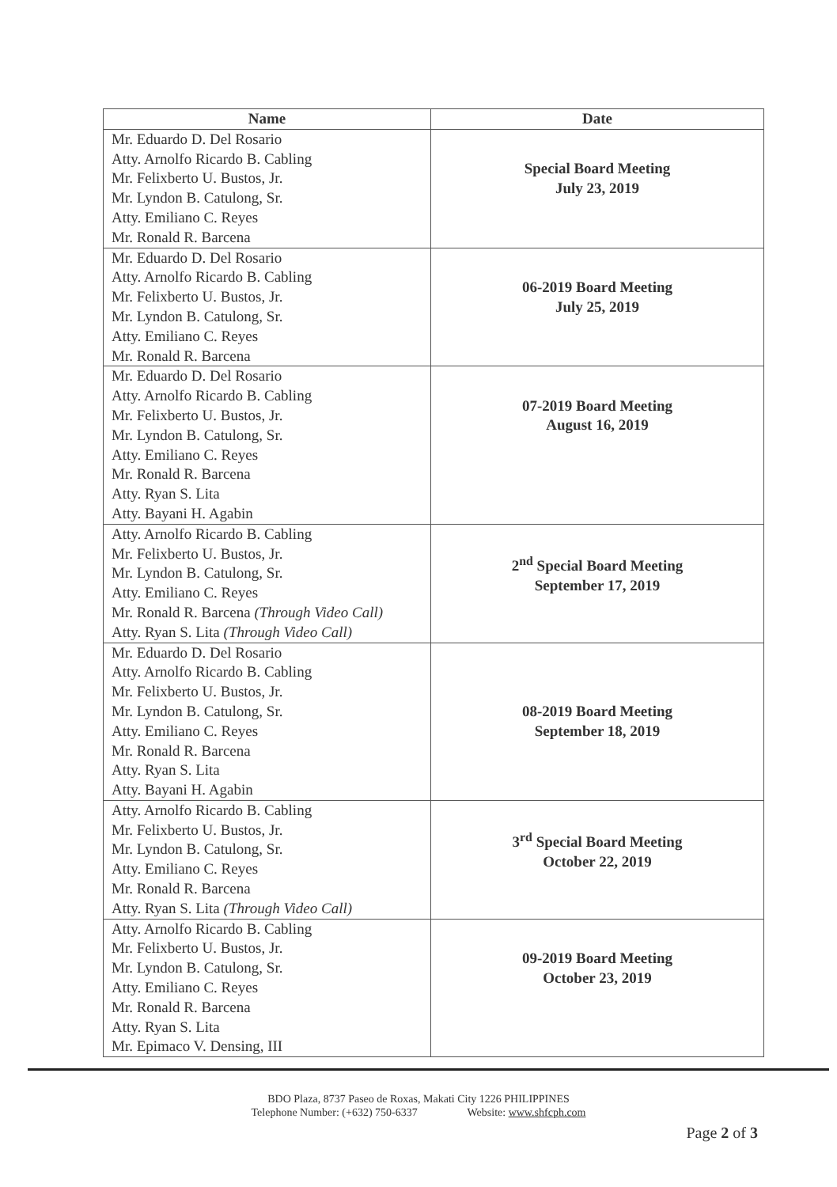| Name | Date |
| --- | --- |
| Mr. Eduardo D. Del Rosario Atty. Arnolfo Ricardo B. Cabling Mr. Felixberto U. Bustos, Jr. Mr. Lyndon B. Catulong, Sr. Atty. Emiliano C. Reyes Mr. Ronald R. Barcena | Special Board Meeting July 23, 2019 |
| Mr. Eduardo D. Del Rosario Atty. Arnolfo Ricardo B. Cabling Mr. Felixberto U. Bustos, Jr. Mr. Lyndon B. Catulong, Sr. Atty. Emiliano C. Reyes Mr. Ronald R. Barcena | 06-2019 Board Meeting July 25, 2019 |
| Mr. Eduardo D. Del Rosario Atty. Arnolfo Ricardo B. Cabling Mr. Felixberto U. Bustos, Jr. Mr. Lyndon B. Catulong, Sr. Atty. Emiliano C. Reyes Mr. Ronald R. Barcena Atty. Ryan S. Lita Atty. Bayani H. Agabin | 07-2019 Board Meeting August 16, 2019 |
| Atty. Arnolfo Ricardo B. Cabling Mr. Felixberto U. Bustos, Jr. Mr. Lyndon B. Catulong, Sr. Atty. Emiliano C. Reyes Mr. Ronald R. Barcena (Through Video Call) Atty. Ryan S. Lita (Through Video Call) | 2<sup>nd</sup> Special Board Meeting September 17, 2019 |
| Mr. Eduardo D. Del Rosario Atty. Arnolfo Ricardo B. Cabling Mr. Felixberto U. Bustos, Jr. Mr. Lyndon B. Catulong, Sr. Atty. Emiliano C. Reyes Mr. Ronald R. Barcena Atty. Ryan S. Lita Atty. Bayani H. Agabin | 08-2019 Board Meeting September 18, 2019 |
| Atty. Arnolfo Ricardo B. Cabling Mr. Felixberto U. Bustos, Jr. Mr. Lyndon B. Catulong, Sr. Atty. Emiliano C. Reyes Mr. Ronald R. Barcena Atty. Ryan S. Lita (Through Video Call) | 3<sup>rd</sup> Special Board Meeting October 22, 2019 |
| Atty. Arnolfo Ricardo B. Cabling Mr. Felixberto U. Bustos, Jr. Mr. Lyndon B. Catulong, Sr. Atty. Emiliano C. Reyes Mr. Ronald R. Barcena Atty. Ryan S. Lita Mr. Epimaco V. Densing, III | 09-2019 Board Meeting October 23, 2019 |
BDO Plaza, 8737 Paseo de Roxas, Makati City 1226 PHILIPPINES
Telephone Number: (+632) 750-6337 Website: www.shfcph.com
Page 2 of 3